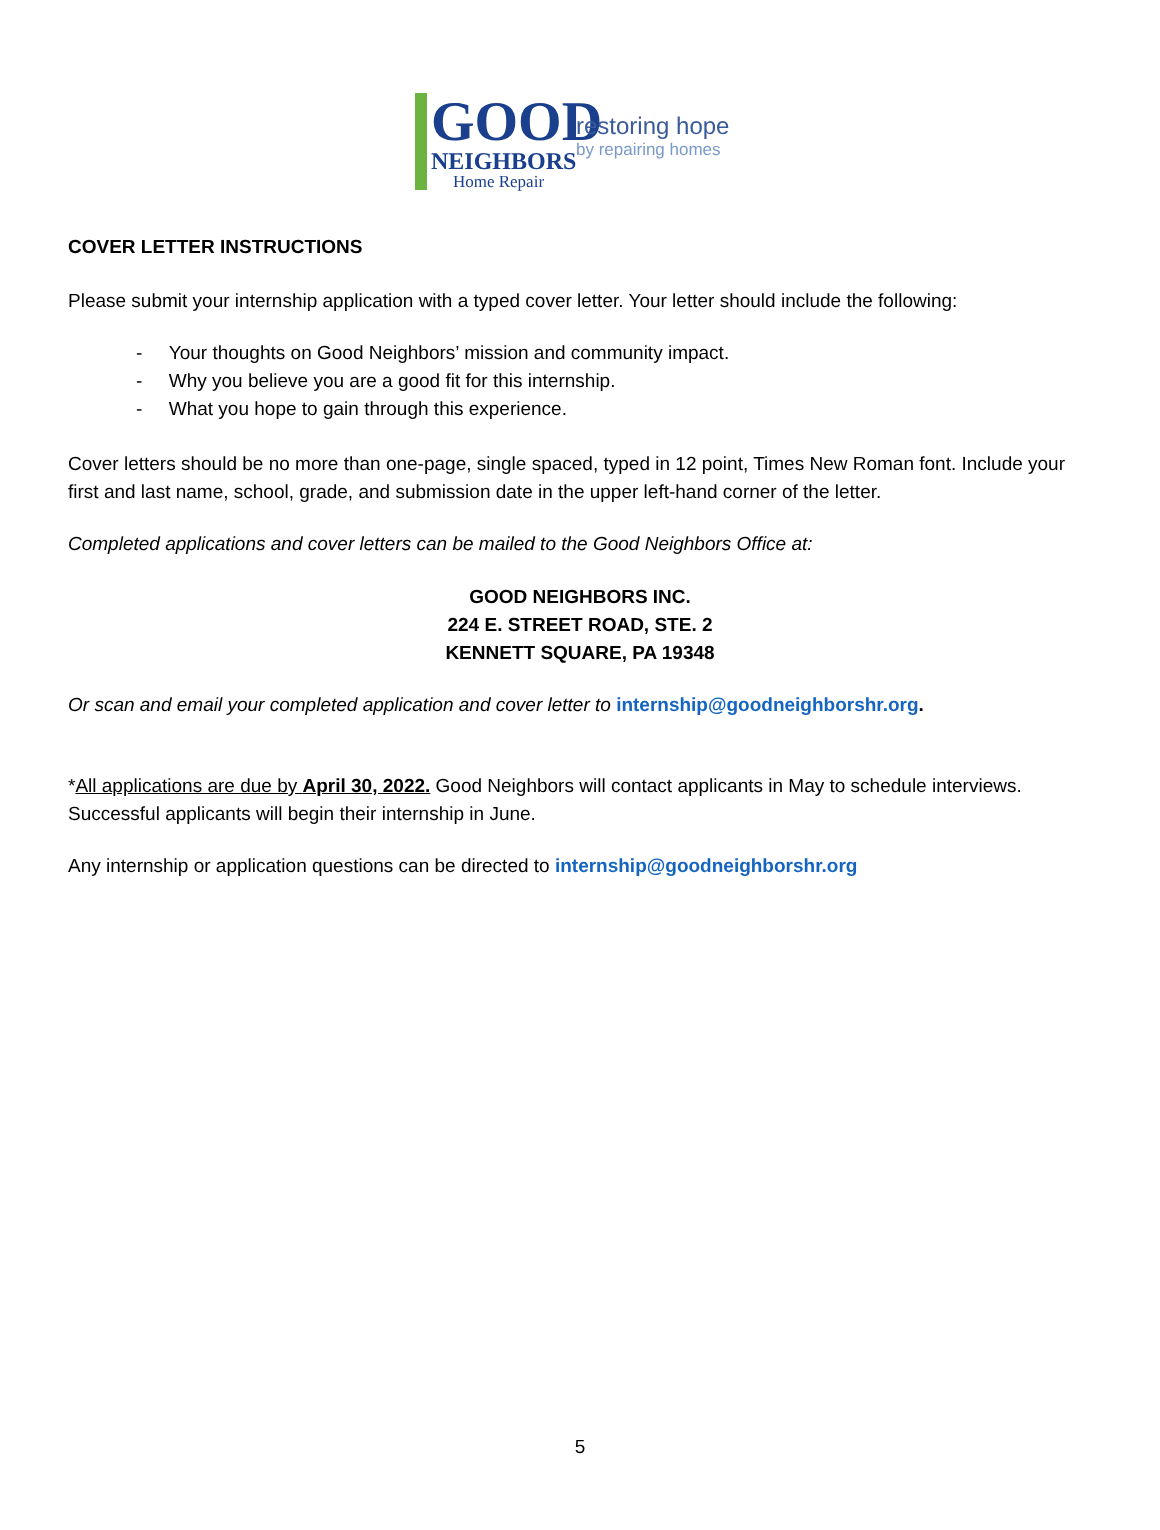GOOD
NEIGHBORS
Home Repair
restoring hope
by repairing homes
COVER LETTER INSTRUCTIONS
Please submit your internship application with a typed cover letter. Your letter should include the following:
- Your thoughts on Good Neighbors’ mission and community impact.
- Why you believe you are a good fit for this internship.
- What you hope to gain through this experience.
Cover letters should be no more than one-page, single spaced, typed in 12 point, Times New Roman font. Include your first and last name, school, grade, and submission date in the upper left-hand corner of the letter.
Completed applications and cover letters can be mailed to the Good Neighbors Office at:
GOOD NEIGHBORS INC.
224 E. STREET ROAD, STE. 2
KENNETT SQUARE, PA 19348
Or scan and email your completed application and cover letter to internship@goodneighborshr.org.
*All applications are due by April 30, 2022. Good Neighbors will contact applicants in May to schedule interviews. Successful applicants will begin their internship in June.
Any internship or application questions can be directed to internship@goodneighborshr.org
5